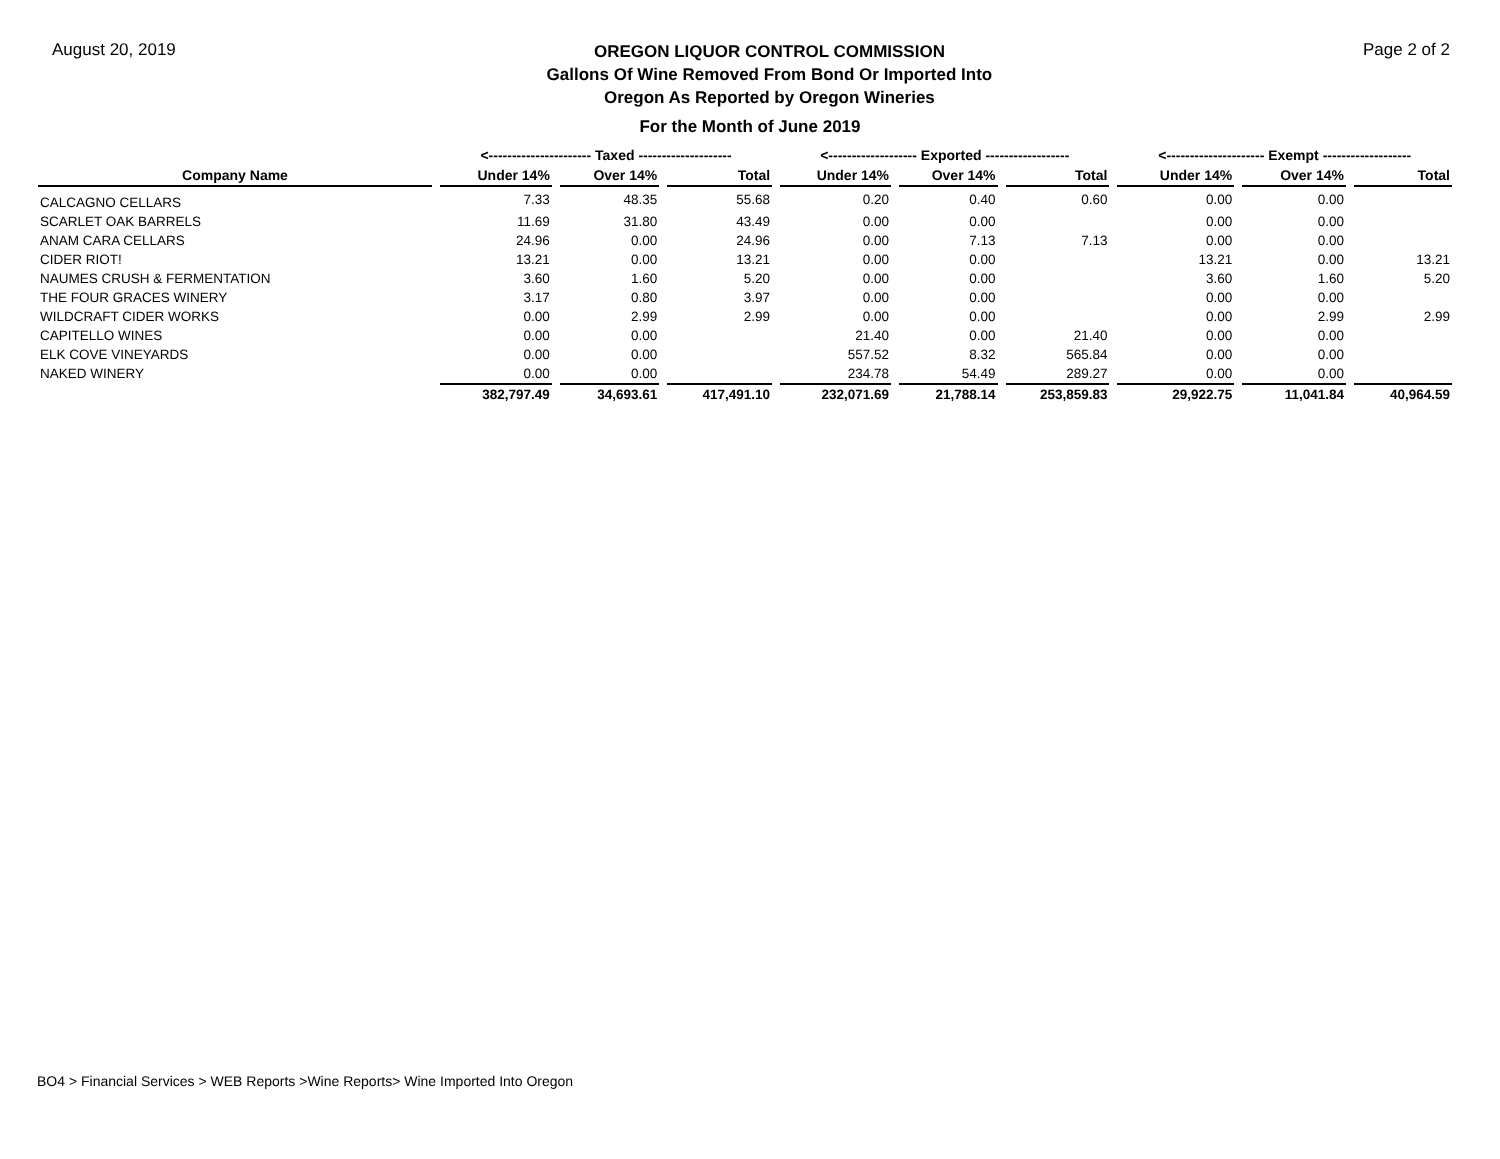August 20, 2019
OREGON LIQUOR CONTROL COMMISSION
Gallons Of Wine Removed From Bond Or Imported Into
Oregon As Reported by Oregon Wineries
Page 2 of 2
For the Month of June 2019
| | <---------------------- Taxed -------------------- | | | <------------------- Exported ------------------ | | | <--------------------- Exempt ------------------- | | |
| --- | --- | --- | --- | --- | --- | --- | --- | --- | --- |
| Company Name | Under 14% | Over 14% | Total | Under 14% | Over 14% | Total | Under 14% | Over 14% | Total |
| CALCAGNO CELLARS | 7.33 | 48.35 | 55.68 | 0.20 | 0.40 | 0.60 | 0.00 | 0.00 | |
| SCARLET OAK BARRELS | 11.69 | 31.80 | 43.49 | 0.00 | 0.00 | | 0.00 | 0.00 | |
| ANAM CARA CELLARS | 24.96 | 0.00 | 24.96 | 0.00 | 7.13 | 7.13 | 0.00 | 0.00 | |
| CIDER RIOT! | 13.21 | 0.00 | 13.21 | 0.00 | 0.00 | | 13.21 | 0.00 | 13.21 |
| NAUMES CRUSH & FERMENTATION | 3.60 | 1.60 | 5.20 | 0.00 | 0.00 | | 3.60 | 1.60 | 5.20 |
| THE FOUR GRACES WINERY | 3.17 | 0.80 | 3.97 | 0.00 | 0.00 | | 0.00 | 0.00 | |
| WILDCRAFT CIDER WORKS | 0.00 | 2.99 | 2.99 | 0.00 | 0.00 | | 0.00 | 2.99 | 2.99 |
| CAPITELLO WINES | 0.00 | 0.00 | | 21.40 | 0.00 | 21.40 | 0.00 | 0.00 | |
| ELK COVE VINEYARDS | 0.00 | 0.00 | | 557.52 | 8.32 | 565.84 | 0.00 | 0.00 | |
| NAKED WINERY | 0.00 | 0.00 | | 234.78 | 54.49 | 289.27 | 0.00 | 0.00 | |
| | 382,797.49 | 34,693.61 | 417,491.10 | 232,071.69 | 21,788.14 | 253,859.83 | 29,922.75 | 11,041.84 | 40,964.59 |
BO4 > Financial Services > WEB Reports >Wine Reports> Wine Imported Into Oregon